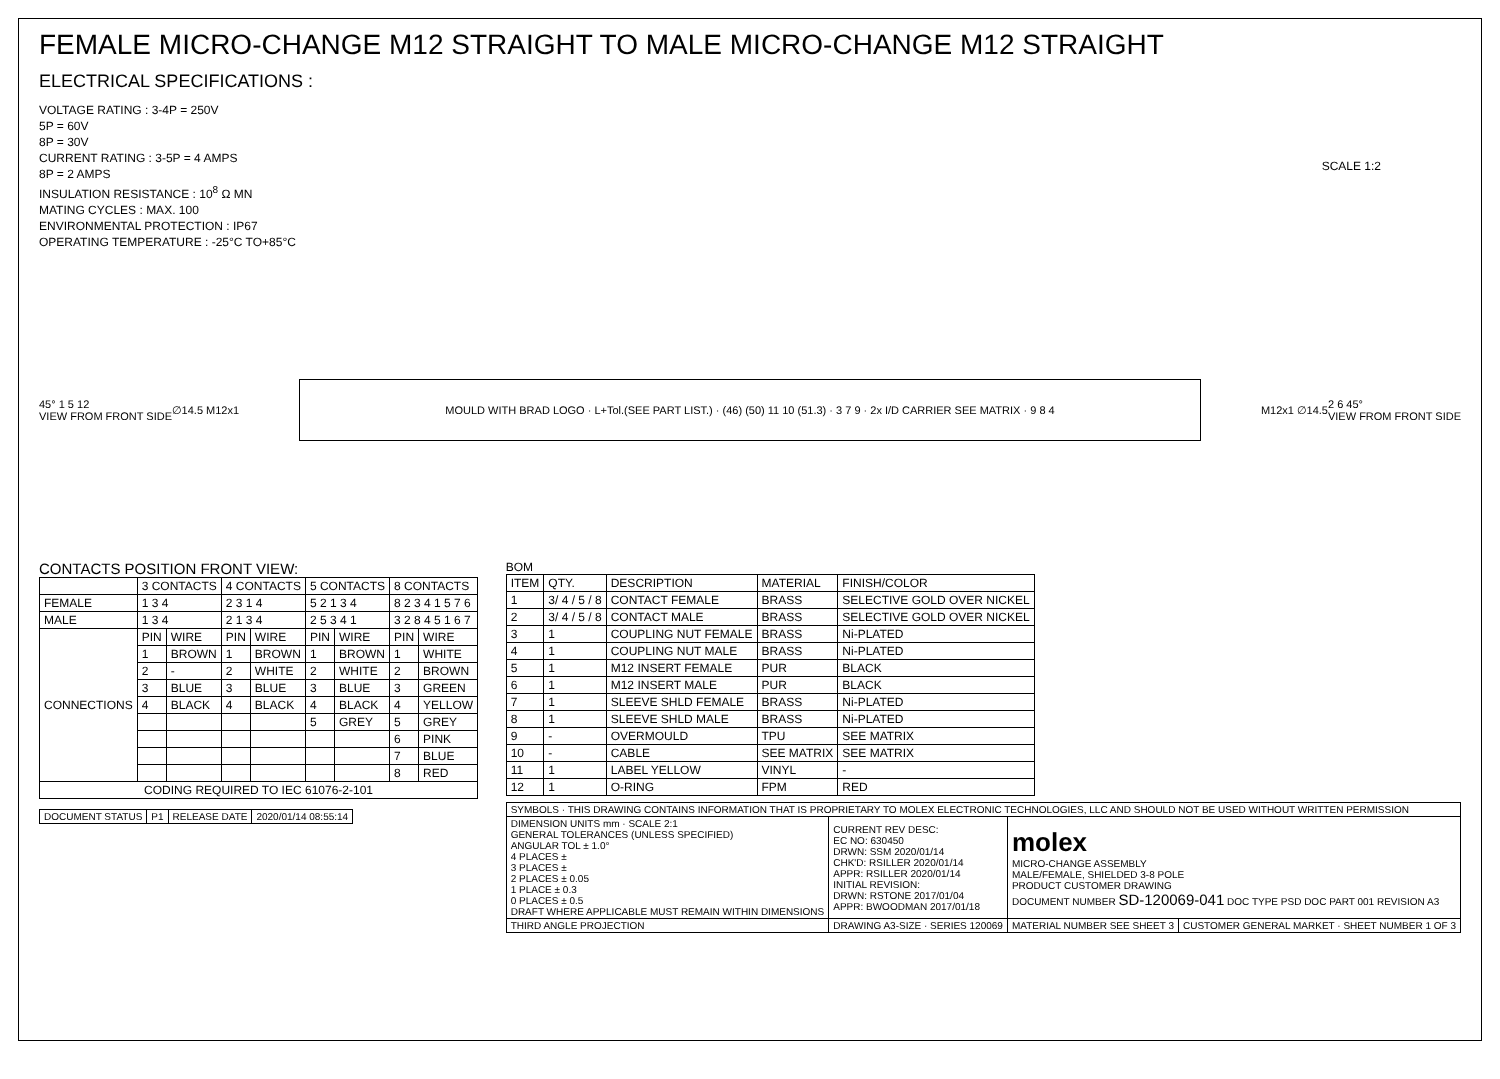FEMALE MICRO-CHANGE M12 STRAIGHT TO MALE MICRO-CHANGE M12 STRAIGHT
ELECTRICAL SPECIFICATIONS :
VOLTAGE RATING : 3-4P = 250V
5P = 60V
8P = 30V
CURRENT RATING : 3-5P = 4 AMPS
8P = 2 AMPS
INSULATION RESISTANCE : 10<sup>8</sup> Ω MN
MATING CYCLES : MAX. 100
ENVIRONMENTAL PROTECTION : IP67
OPERATING TEMPERATURE : -25°C TO+85°C
SCALE 1:2
45° 1 5 12
VIEW FROM FRONT SIDE
∅14.5 M12x1
MOULD WITH BRAD LOGO · L+Tol.(SEE PART LIST.) · (46) (50) 11 10 (51.3) · 3 7 9 · 2x I/D CARRIER SEE MATRIX · 9 8 4
M12x1 ∅14.5
2 6 45°
VIEW FROM FRONT SIDE
CONTACTS POSITION FRONT VIEW:
| | 3 CONTACTS | | 4 CONTACTS | | 5 CONTACTS | | 8 CONTACTS | |
| --- | --- | --- | --- | --- | --- | --- | --- | --- |
| FEMALE | 1 3 4 | | 2 3 1 4 | | 5 2 1 3 4 | | 8 2 3 4 1 5 7 6 | |
| MALE | 1 3 4 | | 2 1 3 4 | | 2 5 3 4 1 | | 3 2 8 4 5 1 6 7 | |
| CONNECTIONS | PIN | WIRE | PIN | WIRE | PIN | WIRE | PIN | WIRE |
| | 1 | BROWN | 1 | BROWN | 1 | BROWN | 1 | WHITE |
| | 2 | - | 2 | WHITE | 2 | WHITE | 2 | BROWN |
| | 3 | BLUE | 3 | BLUE | 3 | BLUE | 3 | GREEN |
| | 4 | BLACK | 4 | BLACK | 4 | BLACK | 4 | YELLOW |
| | | | | | 5 | GREY | 5 | GREY |
| | | | | | | | 6 | PINK |
| | | | | | | | 7 | BLUE |
| | | | | | | | 8 | RED |
| CODING REQUIRED TO IEC 61076-2-101 | | | | | | | | |
| DOCUMENT STATUS | P1 | RELEASE DATE | 2020/01/14 08:55:14 |
BOM
| ITEM | QTY. | DESCRIPTION | MATERIAL | FINISH/COLOR |
| --- | --- | --- | --- | --- |
| 1 | 3/ 4 / 5 / 8 | CONTACT FEMALE | BRASS | SELECTIVE GOLD OVER NICKEL |
| 2 | 3/ 4 / 5 / 8 | CONTACT MALE | BRASS | SELECTIVE GOLD OVER NICKEL |
| 3 | 1 | COUPLING NUT FEMALE | BRASS | Ni-PLATED |
| 4 | 1 | COUPLING NUT MALE | BRASS | Ni-PLATED |
| 5 | 1 | M12 INSERT FEMALE | PUR | BLACK |
| 6 | 1 | M12 INSERT MALE | PUR | BLACK |
| 7 | 1 | SLEEVE SHLD FEMALE | BRASS | Ni-PLATED |
| 8 | 1 | SLEEVE SHLD MALE | BRASS | Ni-PLATED |
| 9 | - | OVERMOULD | TPU | SEE MATRIX |
| 10 | - | CABLE | SEE MATRIX | SEE MATRIX |
| 11 | 1 | LABEL YELLOW | VINYL | - |
| 12 | 1 | O-RING | FPM | RED |
| SYMBOLS · THIS DRAWING CONTAINS INFORMATION THAT IS PROPRIETARY TO MOLEX ELECTRONIC TECHNOLOGIES, LLC AND SHOULD NOT BE USED WITHOUT WRITTEN PERMISSION | | | |
| DIMENSION UNITS mm · SCALE 2:1 GENERAL TOLERANCES (UNLESS SPECIFIED) ANGULAR TOL ± 1.0° 4 PLACES ± 3 PLACES ± 2 PLACES ± 0.05 1 PLACE ± 0.3 0 PLACES ± 0.5 DRAFT WHERE APPLICABLE MUST REMAIN WITHIN DIMENSIONS | CURRENT REV DESC: EC NO: 630450 DRWN: SSM 2020/01/14 CHK'D: RSILLER 2020/01/14 APPR: RSILLER 2020/01/14 INITIAL REVISION: DRWN: RSTONE 2017/01/04 APPR: BWOODMAN 2017/01/18 | molex MICRO-CHANGE ASSEMBLY MALE/FEMALE, SHIELDED 3-8 POLE PRODUCT CUSTOMER DRAWING DOCUMENT NUMBER SD-120069-041 DOC TYPE PSD DOC PART 001 REVISION A3 | |
| THIRD ANGLE PROJECTION | DRAWING A3-SIZE · SERIES 120069 | MATERIAL NUMBER SEE SHEET 3 | CUSTOMER GENERAL MARKET · SHEET NUMBER 1 OF 3 |